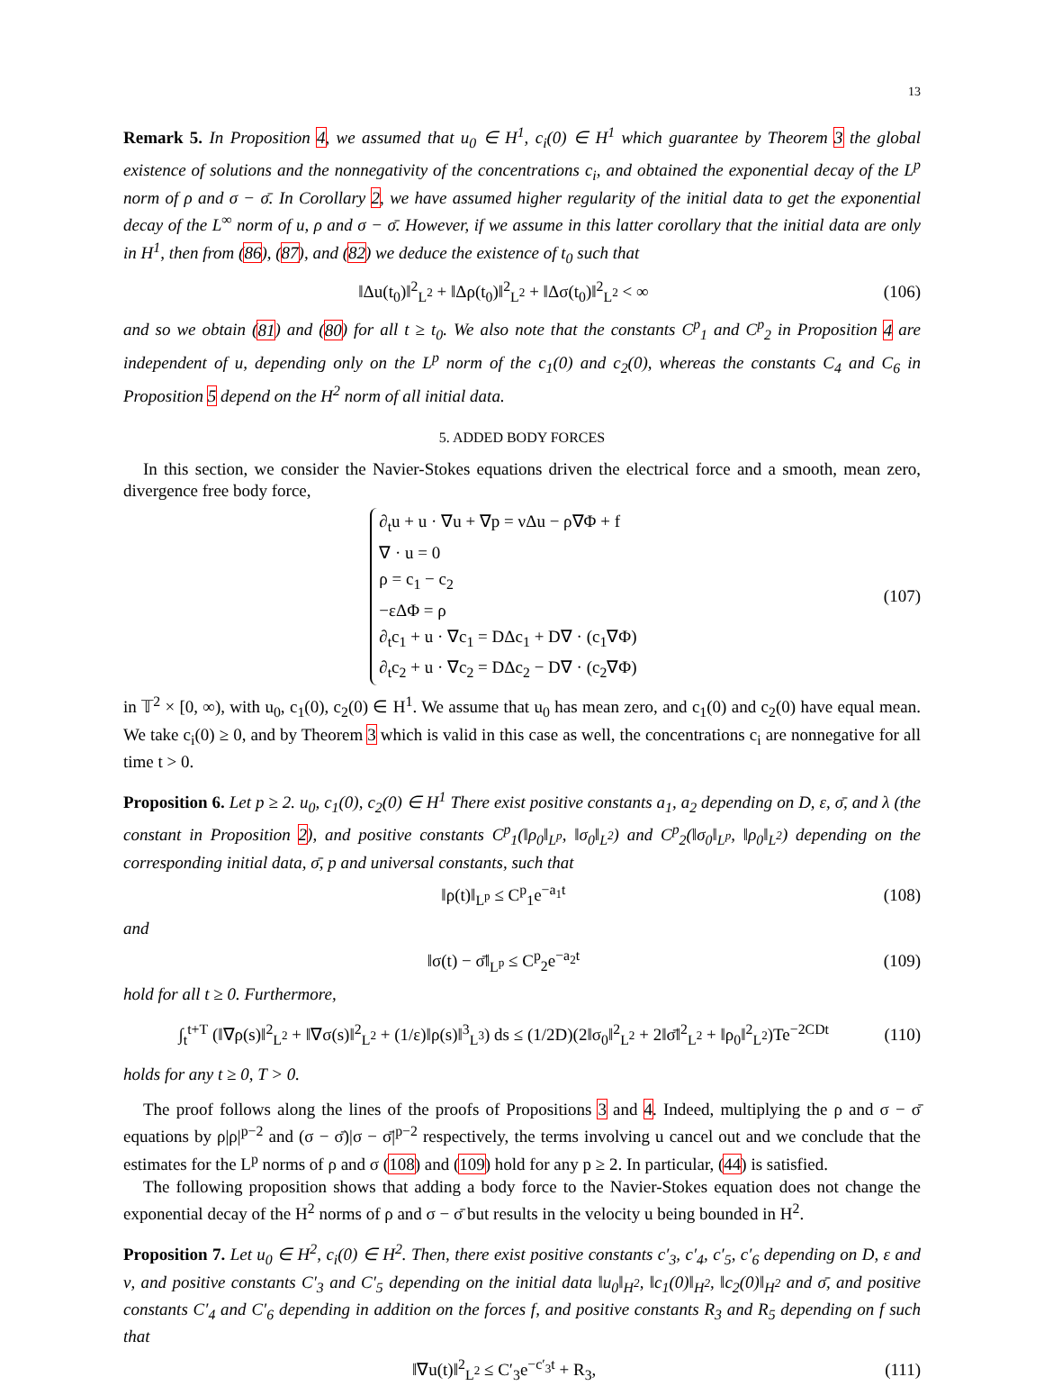13
Remark 5. In Proposition 4, we assumed that u<sub>0</sub> ∈ H<sup>1</sup>, c<sub>i</sub>(0) ∈ H<sup>1</sup> which guarantee by Theorem 3 the global existence of solutions and the nonnegativity of the concentrations c<sub>i</sub>, and obtained the exponential decay of the L<sup>p</sup> norm of ρ and σ − σ̄. In Corollary 2, we have assumed higher regularity of the initial data to get the exponential decay of the L<sup>∞</sup> norm of u, ρ and σ − σ̄. However, if we assume in this latter corollary that the initial data are only in H<sup>1</sup>, then from (86), (87), and (82) we deduce the existence of t<sub>0</sub> such that
‖Δu(t<sub>0</sub>)‖<sup>2</sup><sub>L<sup>2</sup></sub> + ‖Δρ(t<sub>0</sub>)‖<sup>2</sup><sub>L<sup>2</sup></sub> + ‖Δσ(t<sub>0</sub>)‖<sup>2</sup><sub>L<sup>2</sup></sub> < ∞ (106)
and so we obtain (81) and (80) for all t ≥ t<sub>0</sub>. We also note that the constants C<sup>p</sup><sub>1</sub> and C<sup>p</sup><sub>2</sub> in Proposition 4 are independent of u, depending only on the L<sup>p</sup> norm of the c<sub>1</sub>(0) and c<sub>2</sub>(0), whereas the constants C<sub>4</sub> and C<sub>6</sub> in Proposition 5 depend on the H<sup>2</sup> norm of all initial data.
5. ADDED BODY FORCES
In this section, we consider the Navier-Stokes equations driven the electrical force and a smooth, mean zero, divergence free body force,
∂<sub>t</sub>u + u · ∇u + ∇p = νΔu − ρ∇Φ + f
∇ · u = 0
ρ = c<sub>1</sub> − c<sub>2</sub>
−εΔΦ = ρ
∂<sub>t</sub>c<sub>1</sub> + u · ∇c<sub>1</sub> = DΔc<sub>1</sub> + D∇ · (c<sub>1</sub>∇Φ)
∂<sub>t</sub>c<sub>2</sub> + u · ∇c<sub>2</sub> = DΔc<sub>2</sub> − D∇ · (c<sub>2</sub>∇Φ) (107)
in 𝕋<sup>2</sup> × [0, ∞), with u<sub>0</sub>, c<sub>1</sub>(0), c<sub>2</sub>(0) ∈ H<sup>1</sup>. We assume that u<sub>0</sub> has mean zero, and c<sub>1</sub>(0) and c<sub>2</sub>(0) have equal mean. We take c<sub>i</sub>(0) ≥ 0, and by Theorem 3 which is valid in this case as well, the concentrations c<sub>i</sub> are nonnegative for all time t > 0.
Proposition 6. Let p ≥ 2. u<sub>0</sub>, c<sub>1</sub>(0), c<sub>2</sub>(0) ∈ H<sup>1</sup> There exist positive constants a<sub>1</sub>, a<sub>2</sub> depending on D, ε, σ̄, and λ (the constant in Proposition 2), and positive constants C<sup>p</sup><sub>1</sub>(‖ρ<sub>0</sub>‖<sub>L<sup>p</sup></sub>, ‖σ<sub>0</sub>‖<sub>L<sup>2</sup></sub>) and C<sup>p</sup><sub>2</sub>(‖σ<sub>0</sub>‖<sub>L<sup>p</sup></sub>, ‖ρ<sub>0</sub>‖<sub>L<sup>2</sup></sub>) depending on the corresponding initial data, σ̄, p and universal constants, such that
‖ρ(t)‖<sub>L<sup>p</sup></sub> ≤ C<sup>p</sup><sub>1</sub>e<sup>−a<sub>1</sub>t</sup> (108)
and
‖σ(t) − σ̄‖<sub>L<sup>p</sup></sub> ≤ C<sup>p</sup><sub>2</sub>e<sup>−a<sub>2</sub>t</sup> (109)
hold for all t ≥ 0. Furthermore,
∫<sub>t</sub><sup>t+T</sup> (‖∇ρ(s)‖<sup>2</sup><sub>L<sup>2</sup></sub> + ‖∇σ(s)‖<sup>2</sup><sub>L<sup>2</sup></sub> + (1/ε)‖ρ(s)‖<sup>3</sup><sub>L<sup>3</sup></sub>) ds ≤ (1/2D)(2‖σ<sub>0</sub>‖<sup>2</sup><sub>L<sup>2</sup></sub> + 2‖σ̄‖<sup>2</sup><sub>L<sup>2</sup></sub> + ‖ρ<sub>0</sub>‖<sup>2</sup><sub>L<sup>2</sup></sub>)Te<sup>−2CDt</sup> (110)
holds for any t ≥ 0, T > 0.
The proof follows along the lines of the proofs of Propositions 3 and 4. Indeed, multiplying the ρ and σ − σ̄ equations by ρ|ρ|<sup>p−2</sup> and (σ − σ̄)|σ − σ̄|<sup>p−2</sup> respectively, the terms involving u cancel out and we conclude that the estimates for the L<sup>p</sup> norms of ρ and σ (108) and (109) hold for any p ≥ 2. In particular, (44) is satisfied.
The following proposition shows that adding a body force to the Navier-Stokes equation does not change the exponential decay of the H<sup>2</sup> norms of ρ and σ − σ̄ but results in the velocity u being bounded in H<sup>2</sup>.
Proposition 7. Let u<sub>0</sub> ∈ H<sup>2</sup>, c<sub>i</sub>(0) ∈ H<sup>2</sup>. Then, there exist positive constants c′<sub>3</sub>, c′<sub>4</sub>, c′<sub>5</sub>, c′<sub>6</sub> depending on D, ε and ν, and positive constants C′<sub>3</sub> and C′<sub>5</sub> depending on the initial data ‖u<sub>0</sub>‖<sub>H<sup>2</sup></sub>, ‖c<sub>1</sub>(0)‖<sub>H<sup>2</sup></sub>, ‖c<sub>2</sub>(0)‖<sub>H<sup>2</sup></sub> and σ̄, and positive constants C′<sub>4</sub> and C′<sub>6</sub> depending in addition on the forces f, and positive constants R<sub>3</sub> and R<sub>5</sub> depending on f such that
‖∇u(t)‖<sup>2</sup><sub>L<sup>2</sup></sub> ≤ C′<sub>3</sub>e<sup>−c′<sub>3</sub>t</sup> + R<sub>3</sub>, (111)